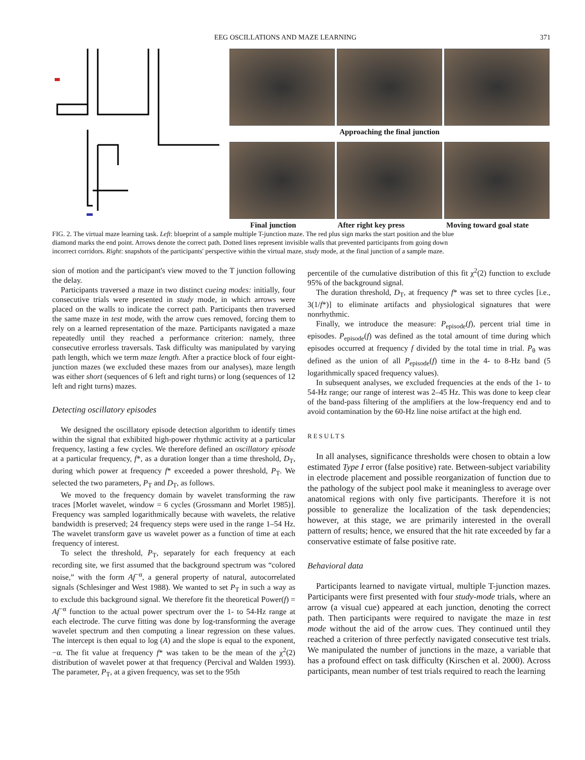EEG OSCILLATIONS AND MAZE LEARNING 371
Approaching the final junction
Final junction After right key press Moving toward goal state
FIG. 2. The virtual maze learning task. Left: blueprint of a sample multiple T-junction maze. The red plus sign marks the start position and the blue diamond marks the end point. Arrows denote the correct path. Dotted lines represent invisible walls that prevented participants from going down incorrect corridors. Right: snapshots of the participants' perspective within the virtual maze, study mode, at the final junction of a sample maze.
sion of motion and the participant's view moved to the T junction following the delay.
Participants traversed a maze in two distinct cueing modes: initially, four consecutive trials were presented in study mode, in which arrows were placed on the walls to indicate the correct path. Participants then traversed the same maze in test mode, with the arrow cues removed, forcing them to rely on a learned representation of the maze. Participants navigated a maze repeatedly until they reached a performance criterion: namely, three consecutive errorless traversals. Task difficulty was manipulated by varying path length, which we term maze length. After a practice block of four eight-junction mazes (we excluded these mazes from our analyses), maze length was either short (sequences of 6 left and right turns) or long (sequences of 12 left and right turns) mazes.
Detecting oscillatory episodes
We designed the oscillatory episode detection algorithm to identify times within the signal that exhibited high-power rhythmic activity at a particular frequency, lasting a few cycles. We therefore defined an oscillatory episode at a particular frequency, f*, as a duration longer than a time threshold, D<sub>T</sub>, during which power at frequency f* exceeded a power threshold, P<sub>T</sub>. We selected the two parameters, P<sub>T</sub> and D<sub>T</sub>, as follows.
We moved to the frequency domain by wavelet transforming the raw traces [Morlet wavelet, window = 6 cycles (Grossmann and Morlet 1985)]. Frequency was sampled logarithmically because with wavelets, the relative bandwidth is preserved; 24 frequency steps were used in the range 1–54 Hz. The wavelet transform gave us wavelet power as a function of time at each frequency of interest.
To select the threshold, P<sub>T</sub>, separately for each frequency at each recording site, we first assumed that the background spectrum was “colored noise,” with the form Af<sup>−α</sup>, a general property of natural, autocorrelated signals (Schlesinger and West 1988). We wanted to set P<sub>T</sub> in such a way as to exclude this background signal. We therefore fit the theoretical Power(f) = Af<sup>−α</sup> function to the actual power spectrum over the 1- to 54-Hz range at each electrode. The curve fitting was done by log-transforming the average wavelet spectrum and then computing a linear regression on these values. The intercept is then equal to log (A) and the slope is equal to the exponent, −α. The fit value at frequency f* was taken to be the mean of the χ<sup>2</sup>(2) distribution of wavelet power at that frequency (Percival and Walden 1993). The parameter, P<sub>T</sub>, at a given frequency, was set to the 95th
percentile of the cumulative distribution of this fit χ<sup>2</sup>(2) function to exclude 95% of the background signal.
The duration threshold, D<sub>T</sub>, at frequency f* was set to three cycles [i.e., 3(1/f*)] to eliminate artifacts and physiological signatures that were nonrhythmic.
Finally, we introduce the measure: P<sub>episode</sub>(f), percent trial time in episodes. P<sub>episode</sub>(f) was defined as the total amount of time during which episodes occurred at frequency f divided by the total time in trial. P<sub>θ</sub> was defined as the union of all P<sub>episode</sub>(f) time in the 4- to 8-Hz band (5 logarithmically spaced frequency values).
In subsequent analyses, we excluded frequencies at the ends of the 1- to 54-Hz range; our range of interest was 2–45 Hz. This was done to keep clear of the band-pass filtering of the amplifiers at the low-frequency end and to avoid contamination by the 60-Hz line noise artifact at the high end.
RESULTS
In all analyses, significance thresholds were chosen to obtain a low estimated Type I error (false positive) rate. Between-subject variability in electrode placement and possible reorganization of function due to the pathology of the subject pool make it meaningless to average over anatomical regions with only five participants. Therefore it is not possible to generalize the localization of the task dependencies; however, at this stage, we are primarily interested in the overall pattern of results; hence, we ensured that the hit rate exceeded by far a conservative estimate of false positive rate.
Behavioral data
Participants learned to navigate virtual, multiple T-junction mazes. Participants were first presented with four study-mode trials, where an arrow (a visual cue) appeared at each junction, denoting the correct path. Then participants were required to navigate the maze in test mode without the aid of the arrow cues. They continued until they reached a criterion of three perfectly navigated consecutive test trials. We manipulated the number of junctions in the maze, a variable that has a profound effect on task difficulty (Kirschen et al. 2000). Across participants, mean number of test trials required to reach the learning